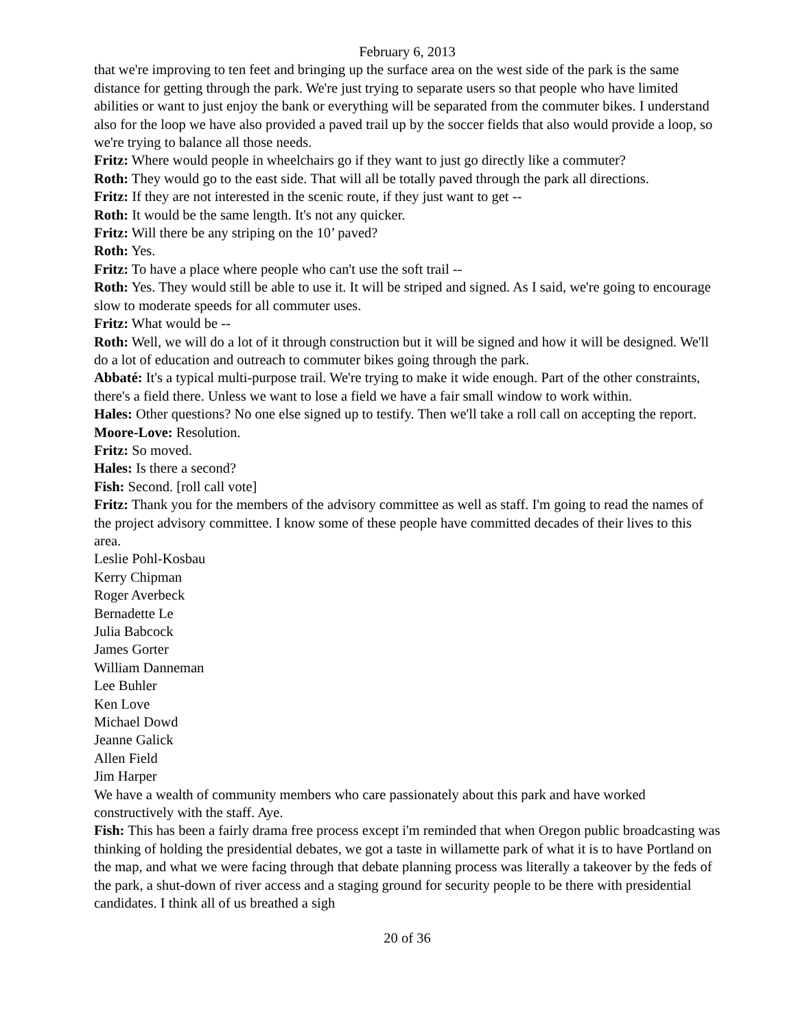February 6, 2013
that we're improving to ten feet and bringing up the surface area on the west side of the park is the same distance for getting through the park. We're just trying to separate users so that people who have limited abilities or want to just enjoy the bank or everything will be separated from the commuter bikes. I understand also for the loop we have also provided a paved trail up by the soccer fields that also would provide a loop, so we're trying to balance all those needs.
Fritz: Where would people in wheelchairs go if they want to just go directly like a commuter?
Roth: They would go to the east side. That will all be totally paved through the park all directions.
Fritz: If they are not interested in the scenic route, if they just want to get --
Roth: It would be the same length. It's not any quicker.
Fritz: Will there be any striping on the 10’ paved?
Roth: Yes.
Fritz: To have a place where people who can't use the soft trail --
Roth: Yes. They would still be able to use it. It will be striped and signed. As I said, we're going to encourage slow to moderate speeds for all commuter uses.
Fritz: What would be --
Roth: Well, we will do a lot of it through construction but it will be signed and how it will be designed. We'll do a lot of education and outreach to commuter bikes going through the park.
Abbaté: It's a typical multi-purpose trail. We're trying to make it wide enough. Part of the other constraints, there's a field there. Unless we want to lose a field we have a fair small window to work within.
Hales: Other questions? No one else signed up to testify. Then we'll take a roll call on accepting the report.
Moore-Love: Resolution.
Fritz: So moved.
Hales: Is there a second?
Fish: Second. [roll call vote]
Fritz: Thank you for the members of the advisory committee as well as staff. I'm going to read the names of the project advisory committee. I know some of these people have committed decades of their lives to this area.
Leslie Pohl-Kosbau
Kerry Chipman
Roger Averbeck
Bernadette Le
Julia Babcock
James Gorter
William Danneman
Lee Buhler
Ken Love
Michael Dowd
Jeanne Galick
Allen Field
Jim Harper
We have a wealth of community members who care passionately about this park and have worked constructively with the staff. Aye.
Fish: This has been a fairly drama free process except i'm reminded that when Oregon public broadcasting was thinking of holding the presidential debates, we got a taste in willamette park of what it is to have Portland on the map, and what we were facing through that debate planning process was literally a takeover by the feds of the park, a shut-down of river access and a staging ground for security people to be there with presidential candidates. I think all of us breathed a sigh
20 of 36